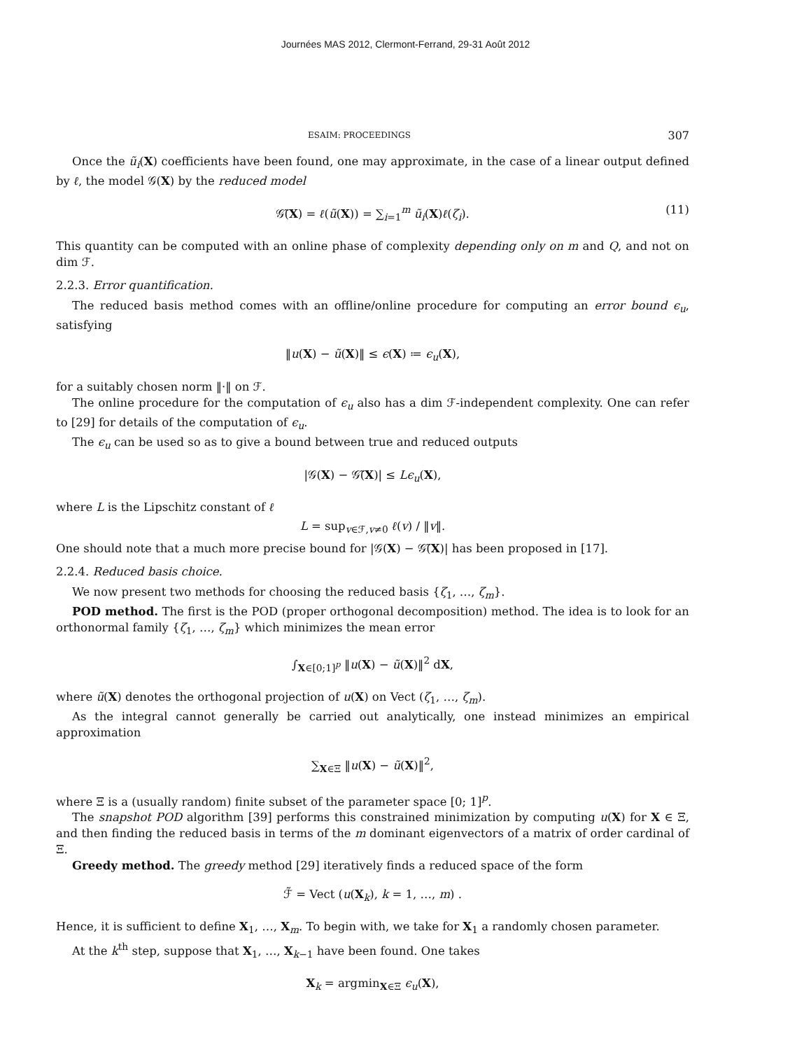Journées MAS 2012, Clermont-Ferrand, 29-31 Août 2012
ESAIM: PROCEEDINGS 307
Once the ũ<sub>i</sub>(X) coefficients have been found, one may approximate, in the case of a linear output defined by ℓ, the model 𝒢(X) by the reduced model
𝒢̃(X) = ℓ(ũ(X)) = ∑<sub>i=1</sub><sup>m</sup> ũ<sub>i</sub>(X)ℓ(ζ<sub>i</sub>). (11)
This quantity can be computed with an online phase of complexity depending only on m and Q, and not on dim ℱ.
2.2.3. Error quantification.
The reduced basis method comes with an offline/online procedure for computing an error bound ϵ<sub>u</sub>, satisfying
‖u(X) − ũ(X)‖ ≤ ϵ(X) ≔ ϵ<sub>u</sub>(X),
for a suitably chosen norm ‖·‖ on ℱ.
The online procedure for the computation of ϵ<sub>u</sub> also has a dim ℱ-independent complexity. One can refer to [29] for details of the computation of ϵ<sub>u</sub>.
The ϵ<sub>u</sub> can be used so as to give a bound between true and reduced outputs
|𝒢(X) − 𝒢̃(X)| ≤ Lϵ<sub>u</sub>(X),
where L is the Lipschitz constant of ℓ
L = sup<sub>v∈ℱ,v≠0</sub> ℓ(v) / ‖v‖.
One should note that a much more precise bound for |𝒢(X) − 𝒢̃(X)| has been proposed in [17].
2.2.4. Reduced basis choice.
We now present two methods for choosing the reduced basis {ζ<sub>1</sub>, …, ζ<sub>m</sub>}.
POD method. The first is the POD (proper orthogonal decomposition) method. The idea is to look for an orthonormal family {ζ<sub>1</sub>, …, ζ<sub>m</sub>} which minimizes the mean error
∫<sub>X∈[0;1]<sup>p</sup></sub> ‖u(X) − ũ(X)‖<sup>2</sup> dX,
where ũ(X) denotes the orthogonal projection of u(X) on Vect (ζ<sub>1</sub>, …, ζ<sub>m</sub>).
As the integral cannot generally be carried out analytically, one instead minimizes an empirical approximation
∑<sub>X∈Ξ</sub> ‖u(X) − ũ(X)‖<sup>2</sup>,
where Ξ is a (usually random) finite subset of the parameter space [0; 1]<sup>p</sup>.
The snapshot POD algorithm [39] performs this constrained minimization by computing u(X) for X ∈ Ξ, and then finding the reduced basis in terms of the m dominant eigenvectors of a matrix of order cardinal of Ξ.
Greedy method. The greedy method [29] iteratively finds a reduced space of the form
ℱ̃ = Vect (u(X<sub>k</sub>), k = 1, …, m) .
Hence, it is sufficient to define X<sub>1</sub>, …, X<sub>m</sub>. To begin with, we take for X<sub>1</sub> a randomly chosen parameter.
At the k<sup>th</sup> step, suppose that X<sub>1</sub>, …, X<sub>k−1</sub> have been found. One takes
X<sub>k</sub> = argmin<sub>X∈Ξ</sub> ϵ<sub>u</sub>(X),